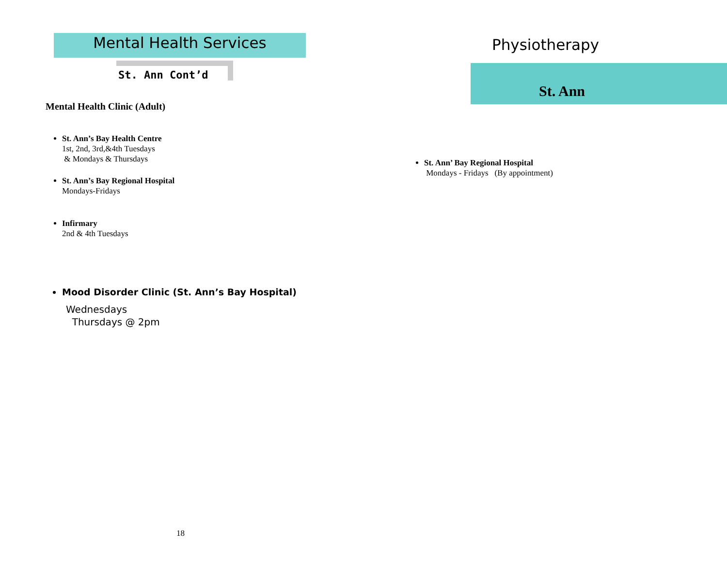Mental Health Services
St. Ann Cont’d
Mental Health Clinic (Adult)
St. Ann’s Bay Health Centre
1st, 2nd, 3rd,&4th Tuesdays
& Mondays & Thursdays
St. Ann’s Bay Regional Hospital
Mondays-Fridays
Infirmary
2nd & 4th Tuesdays
Mood Disorder Clinic (St. Ann’s Bay Hospital)
Wednesdays
Thursdays @ 2pm
18
Physiotherapy
St. Ann
St. Ann’ Bay Regional Hospital
Mondays - Fridays (By appointment)